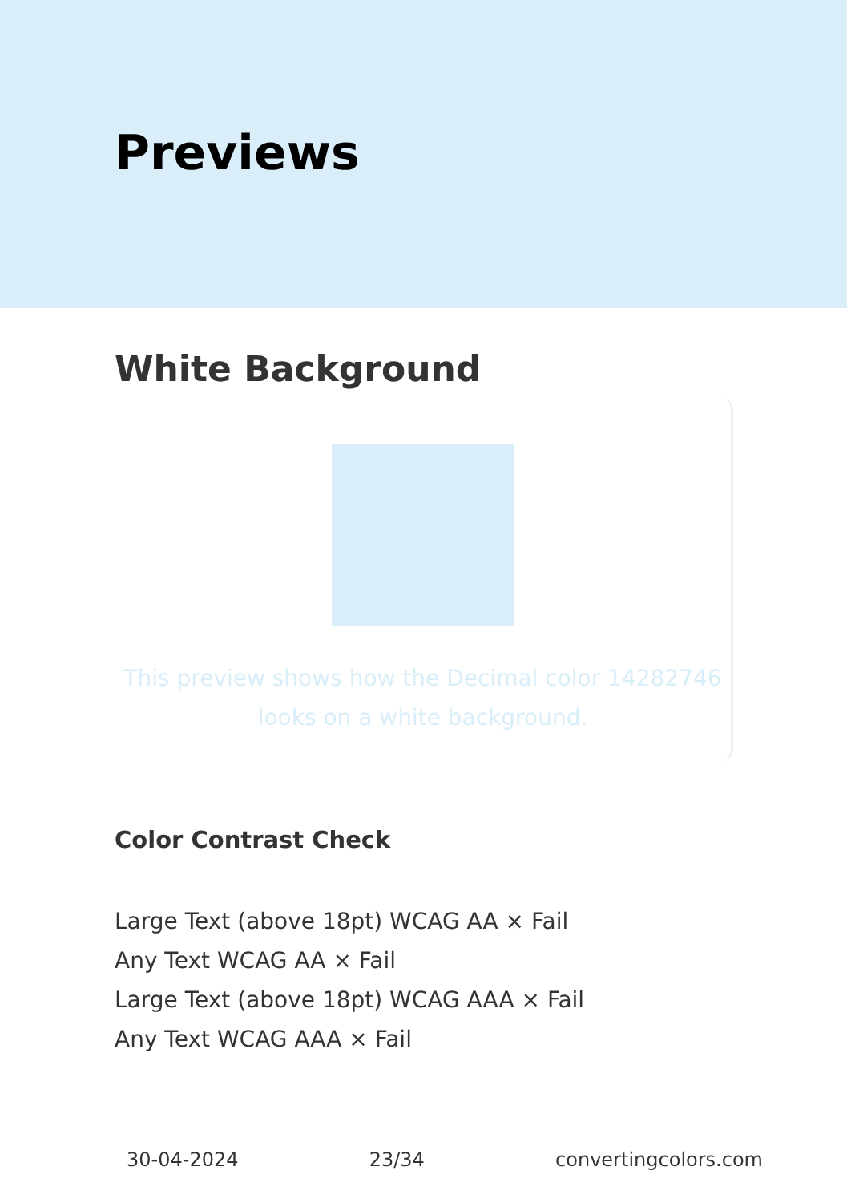Previews
White Background
This preview shows how the Decimal color 14282746
looks on a white background.
Color Contrast Check
Large Text (above 18pt) WCAG AA × Fail
Any Text WCAG AA × Fail
Large Text (above 18pt) WCAG AAA × Fail
Any Text WCAG AAA × Fail
30-04-2024 23/34 convertingcolors.com